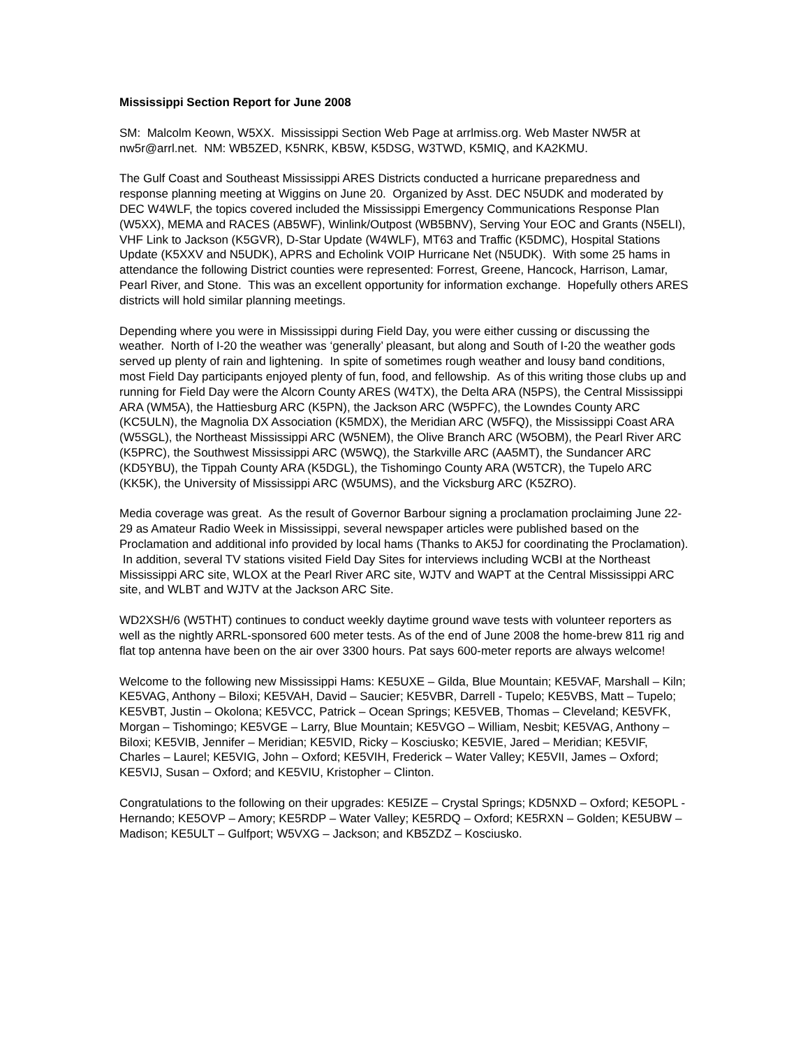Mississippi Section Report for June 2008
SM: Malcolm Keown, W5XX. Mississippi Section Web Page at arrlmiss.org. Web Master NW5R at nw5r@arrl.net. NM: WB5ZED, K5NRK, KB5W, K5DSG, W3TWD, K5MIQ, and KA2KMU.
The Gulf Coast and Southeast Mississippi ARES Districts conducted a hurricane preparedness and response planning meeting at Wiggins on June 20. Organized by Asst. DEC N5UDK and moderated by DEC W4WLF, the topics covered included the Mississippi Emergency Communications Response Plan (W5XX), MEMA and RACES (AB5WF), Winlink/Outpost (WB5BNV), Serving Your EOC and Grants (N5ELI), VHF Link to Jackson (K5GVR), D-Star Update (W4WLF), MT63 and Traffic (K5DMC), Hospital Stations Update (K5XXV and N5UDK), APRS and Echolink VOIP Hurricane Net (N5UDK). With some 25 hams in attendance the following District counties were represented: Forrest, Greene, Hancock, Harrison, Lamar, Pearl River, and Stone. This was an excellent opportunity for information exchange. Hopefully others ARES districts will hold similar planning meetings.
Depending where you were in Mississippi during Field Day, you were either cussing or discussing the weather. North of I-20 the weather was ‘generally’ pleasant, but along and South of I-20 the weather gods served up plenty of rain and lightening. In spite of sometimes rough weather and lousy band conditions, most Field Day participants enjoyed plenty of fun, food, and fellowship. As of this writing those clubs up and running for Field Day were the Alcorn County ARES (W4TX), the Delta ARA (N5PS), the Central Mississippi ARA (WM5A), the Hattiesburg ARC (K5PN), the Jackson ARC (W5PFC), the Lowndes County ARC (KC5ULN), the Magnolia DX Association (K5MDX), the Meridian ARC (W5FQ), the Mississippi Coast ARA (W5SGL), the Northeast Mississippi ARC (W5NEM), the Olive Branch ARC (W5OBM), the Pearl River ARC (K5PRC), the Southwest Mississippi ARC (W5WQ), the Starkville ARC (AA5MT), the Sundancer ARC (KD5YBU), the Tippah County ARA (K5DGL), the Tishomingo County ARA (W5TCR), the Tupelo ARC (KK5K), the University of Mississippi ARC (W5UMS), and the Vicksburg ARC (K5ZRO).
Media coverage was great. As the result of Governor Barbour signing a proclamation proclaiming June 22-29 as Amateur Radio Week in Mississippi, several newspaper articles were published based on the Proclamation and additional info provided by local hams (Thanks to AK5J for coordinating the Proclamation). In addition, several TV stations visited Field Day Sites for interviews including WCBI at the Northeast Mississippi ARC site, WLOX at the Pearl River ARC site, WJTV and WAPT at the Central Mississippi ARC site, and WLBT and WJTV at the Jackson ARC Site.
WD2XSH/6 (W5THT) continues to conduct weekly daytime ground wave tests with volunteer reporters as well as the nightly ARRL-sponsored 600 meter tests. As of the end of June 2008 the home-brew 811 rig and flat top antenna have been on the air over 3300 hours. Pat says 600-meter reports are always welcome!
Welcome to the following new Mississippi Hams: KE5UXE – Gilda, Blue Mountain; KE5VAF, Marshall – Kiln; KE5VAG, Anthony – Biloxi; KE5VAH, David – Saucier; KE5VBR, Darrell - Tupelo; KE5VBS, Matt – Tupelo; KE5VBT, Justin – Okolona; KE5VCC, Patrick – Ocean Springs; KE5VEB, Thomas – Cleveland; KE5VFK, Morgan – Tishomingo; KE5VGE – Larry, Blue Mountain; KE5VGO – William, Nesbit; KE5VAG, Anthony – Biloxi; KE5VIB, Jennifer – Meridian; KE5VID, Ricky – Kosciusko; KE5VIE, Jared – Meridian; KE5VIF, Charles – Laurel; KE5VIG, John – Oxford; KE5VIH, Frederick – Water Valley; KE5VII, James – Oxford; KE5VIJ, Susan – Oxford; and KE5VIU, Kristopher – Clinton.
Congratulations to the following on their upgrades: KE5IZE – Crystal Springs; KD5NXD – Oxford; KE5OPL - Hernando; KE5OVP – Amory; KE5RDP – Water Valley; KE5RDQ – Oxford; KE5RXN – Golden; KE5UBW – Madison; KE5ULT – Gulfport; W5VXG – Jackson; and KB5ZDZ – Kosciusko.